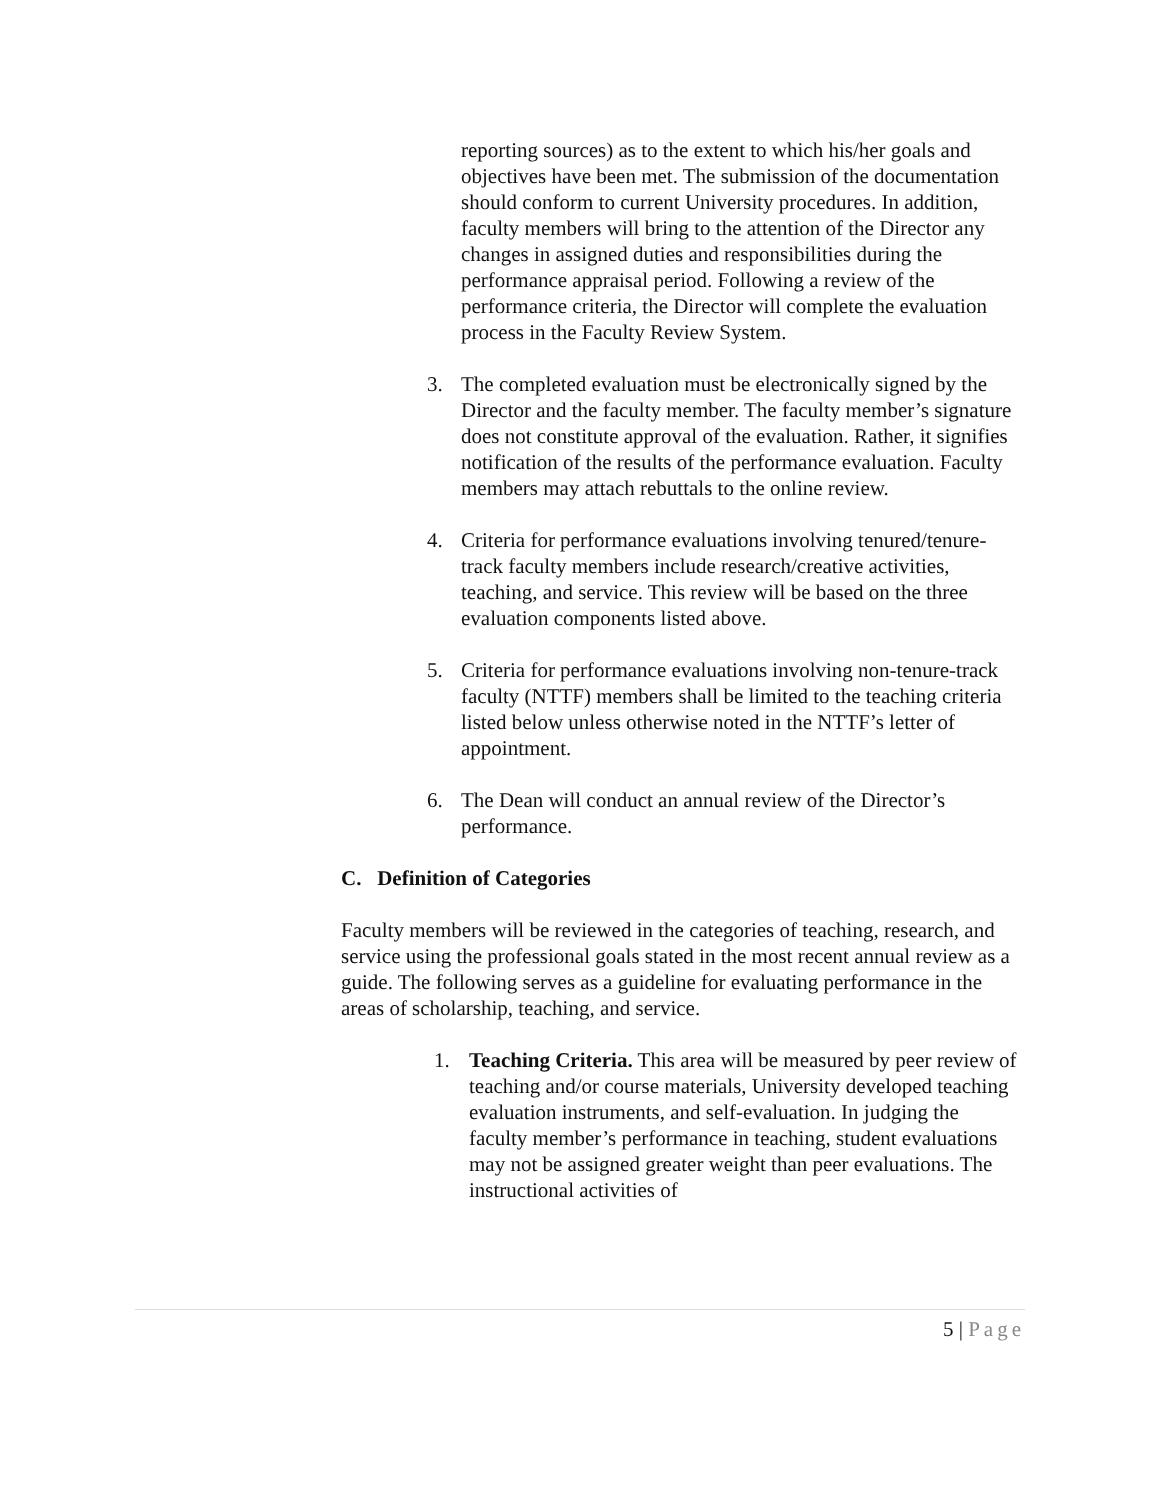reporting sources) as to the extent to which his/her goals and objectives have been met. The submission of the documentation should conform to current University procedures. In addition, faculty members will bring to the attention of the Director any changes in assigned duties and responsibilities during the performance appraisal period. Following a review of the performance criteria, the Director will complete the evaluation process in the Faculty Review System.
3. The completed evaluation must be electronically signed by the Director and the faculty member. The faculty member’s signature does not constitute approval of the evaluation. Rather, it signifies notification of the results of the performance evaluation. Faculty members may attach rebuttals to the online review.
4. Criteria for performance evaluations involving tenured/tenure-track faculty members include research/creative activities, teaching, and service. This review will be based on the three evaluation components listed above.
5. Criteria for performance evaluations involving non-tenure-track faculty (NTTF) members shall be limited to the teaching criteria listed below unless otherwise noted in the NTTF’s letter of appointment.
6. The Dean will conduct an annual review of the Director’s performance.
C. Definition of Categories
Faculty members will be reviewed in the categories of teaching, research, and service using the professional goals stated in the most recent annual review as a guide. The following serves as a guideline for evaluating performance in the areas of scholarship, teaching, and service.
1. Teaching Criteria. This area will be measured by peer review of teaching and/or course materials, University developed teaching evaluation instruments, and self-evaluation. In judging the faculty member’s performance in teaching, student evaluations may not be assigned greater weight than peer evaluations. The instructional activities of
5 | Page